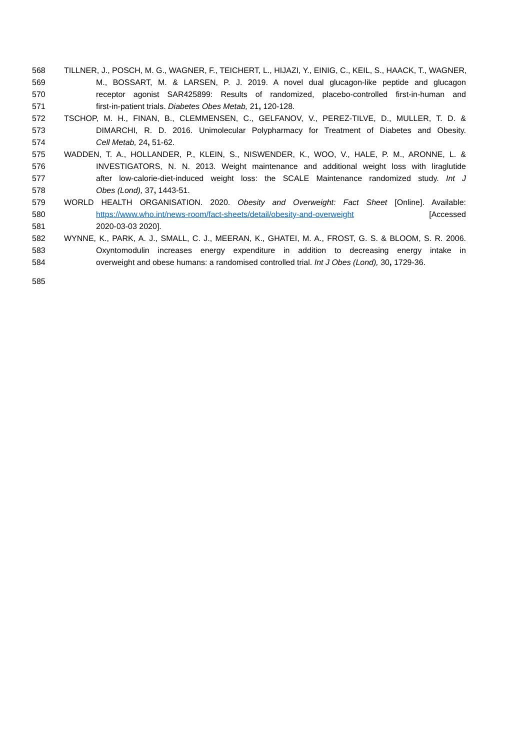568 TILLNER, J., POSCH, M. G., WAGNER, F., TEICHERT, L., HIJAZI, Y., EINIG, C., KEIL, S., HAACK, T., WAGNER,
569 M., BOSSART, M. & LARSEN, P. J. 2019. A novel dual glucagon-like peptide and glucagon
570 receptor agonist SAR425899: Results of randomized, placebo-controlled first-in-human and
571 first-in-patient trials. Diabetes Obes Metab, 21, 120-128.
572 TSCHOP, M. H., FINAN, B., CLEMMENSEN, C., GELFANOV, V., PEREZ-TILVE, D., MULLER, T. D. &
573 DIMARCHI, R. D. 2016. Unimolecular Polypharmacy for Treatment of Diabetes and Obesity.
574 Cell Metab, 24, 51-62.
575 WADDEN, T. A., HOLLANDER, P., KLEIN, S., NISWENDER, K., WOO, V., HALE, P. M., ARONNE, L. &
576 INVESTIGATORS, N. N. 2013. Weight maintenance and additional weight loss with liraglutide
577 after low-calorie-diet-induced weight loss: the SCALE Maintenance randomized study. Int J
578 Obes (Lond), 37, 1443-51.
579 WORLD HEALTH ORGANISATION. 2020. Obesity and Overweight: Fact Sheet [Online]. Available:
580 https://www.who.int/news-room/fact-sheets/detail/obesity-and-overweight [Accessed
581 2020-03-03 2020].
582 WYNNE, K., PARK, A. J., SMALL, C. J., MEERAN, K., GHATEI, M. A., FROST, G. S. & BLOOM, S. R. 2006.
583 Oxyntomodulin increases energy expenditure in addition to decreasing energy intake in
584 overweight and obese humans: a randomised controlled trial. Int J Obes (Lond), 30, 1729-36.
585